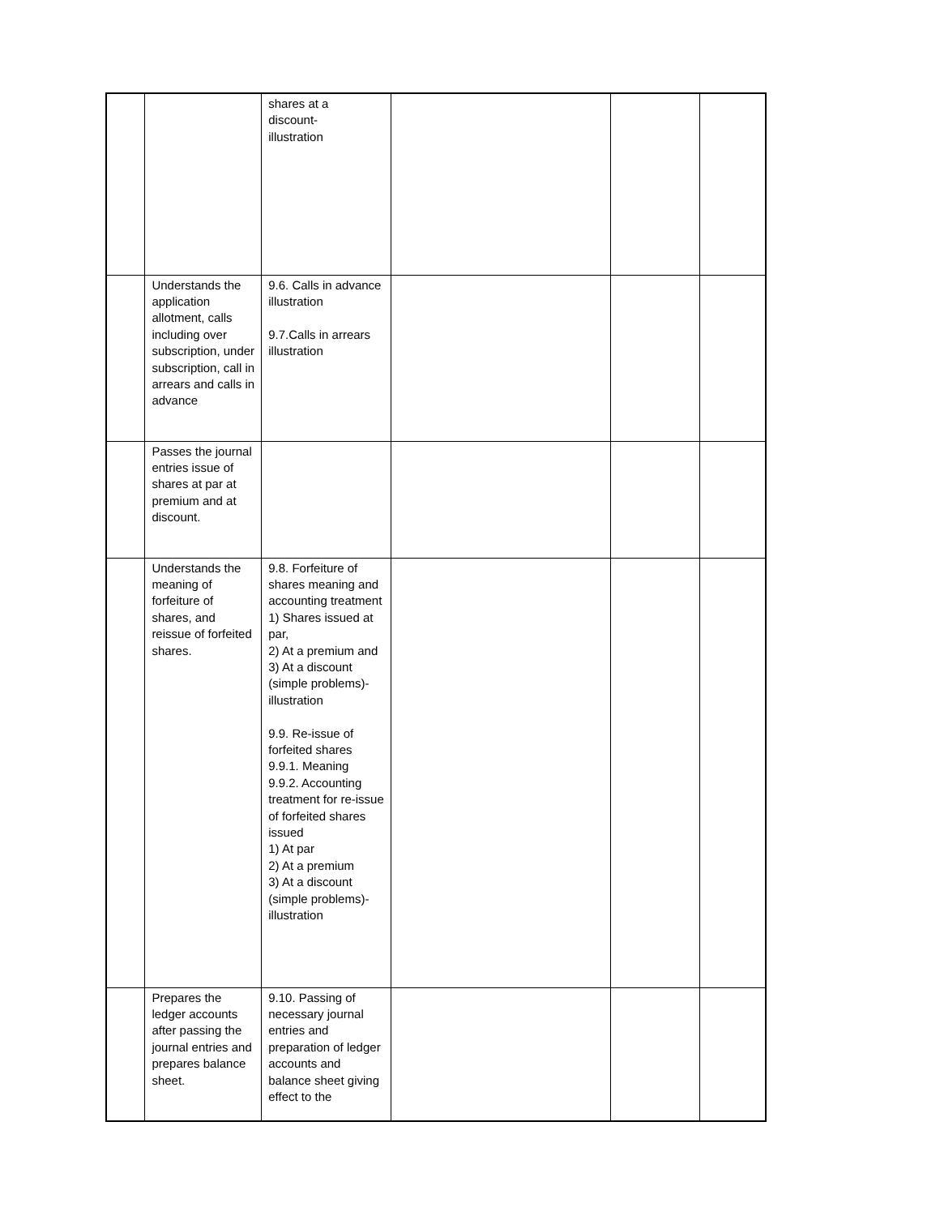| | | shares at a discount- illustration | | | |
| | Understands the application allotment, calls including over subscription, under subscription, call in arrears and calls in advance | 9.6. Calls in advance illustration 9.7.Calls in arrears illustration | | | |
| | Passes the journal entries issue of shares at par at premium and at discount. | | | | |
| | Understands the meaning of forfeiture of shares, and reissue of forfeited shares. | 9.8. Forfeiture of shares meaning and accounting treatment 1) Shares issued at par, 2) At a premium and 3) At a discount (simple problems)-illustration 9.9. Re-issue of forfeited shares 9.9.1. Meaning 9.9.2. Accounting treatment for re-issue of forfeited shares issued 1) At par 2) At a premium 3) At a discount (simple problems)-illustration | | | |
| | Prepares the ledger accounts after passing the journal entries and prepares balance sheet. | 9.10. Passing of necessary journal entries and preparation of ledger accounts and balance sheet giving effect to the | | | |